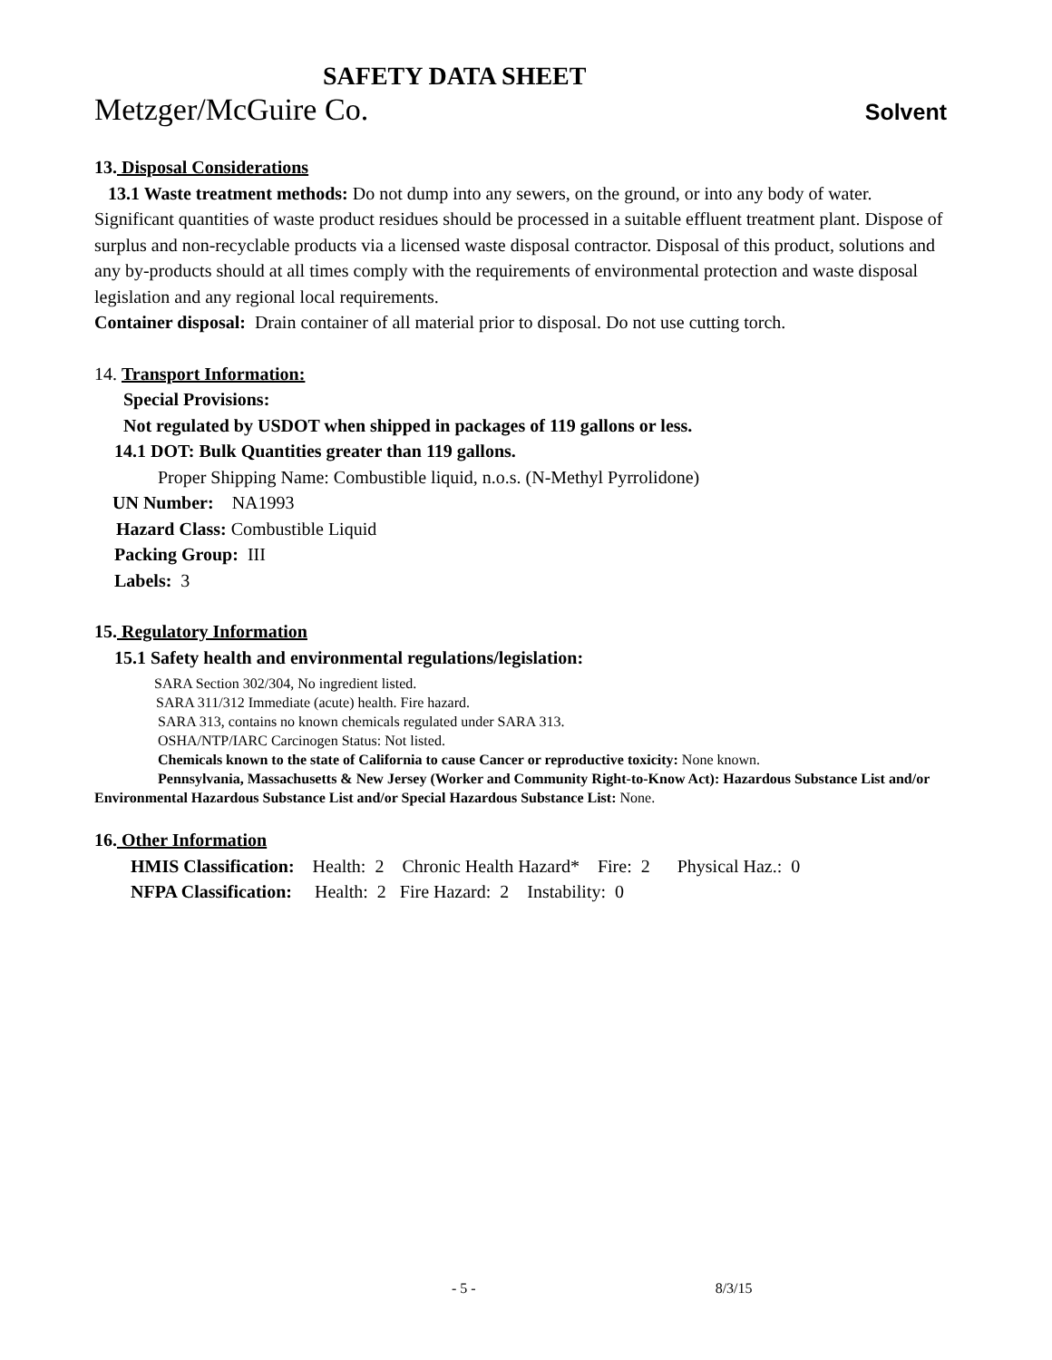SAFETY DATA SHEET
Metzger/McGuire Co. Solvent
13. Disposal Considerations
13.1 Waste treatment methods: Do not dump into any sewers, on the ground, or into any body of water. Significant quantities of waste product residues should be processed in a suitable effluent treatment plant. Dispose of surplus and non-recyclable products via a licensed waste disposal contractor. Disposal of this product, solutions and any by-products should at all times comply with the requirements of environmental protection and waste disposal legislation and any regional local requirements.
Container disposal: Drain container of all material prior to disposal. Do not use cutting torch.
14. Transport Information:
Special Provisions:
Not regulated by USDOT when shipped in packages of 119 gallons or less.
14.1 DOT: Bulk Quantities greater than 119 gallons.
Proper Shipping Name: Combustible liquid, n.o.s. (N-Methyl Pyrrolidone)
UN Number: NA1993
Hazard Class: Combustible Liquid
Packing Group: III
Labels: 3
15. Regulatory Information
15.1 Safety health and environmental regulations/legislation:
SARA Section 302/304, No ingredient listed.
SARA 311/312 Immediate (acute) health. Fire hazard.
SARA 313, contains no known chemicals regulated under SARA 313.
OSHA/NTP/IARC Carcinogen Status: Not listed.
Chemicals known to the state of California to cause Cancer or reproductive toxicity: None known.
Pennsylvania, Massachusetts & New Jersey (Worker and Community Right-to-Know Act): Hazardous Substance List and/or Environmental Hazardous Substance List and/or Special Hazardous Substance List: None.
16. Other Information
HMIS Classification: Health: 2 Chronic Health Hazard* Fire: 2 Physical Haz.: 0
NFPA Classification: Health: 2 Fire Hazard: 2 Instability: 0
- 5 - 8/3/15